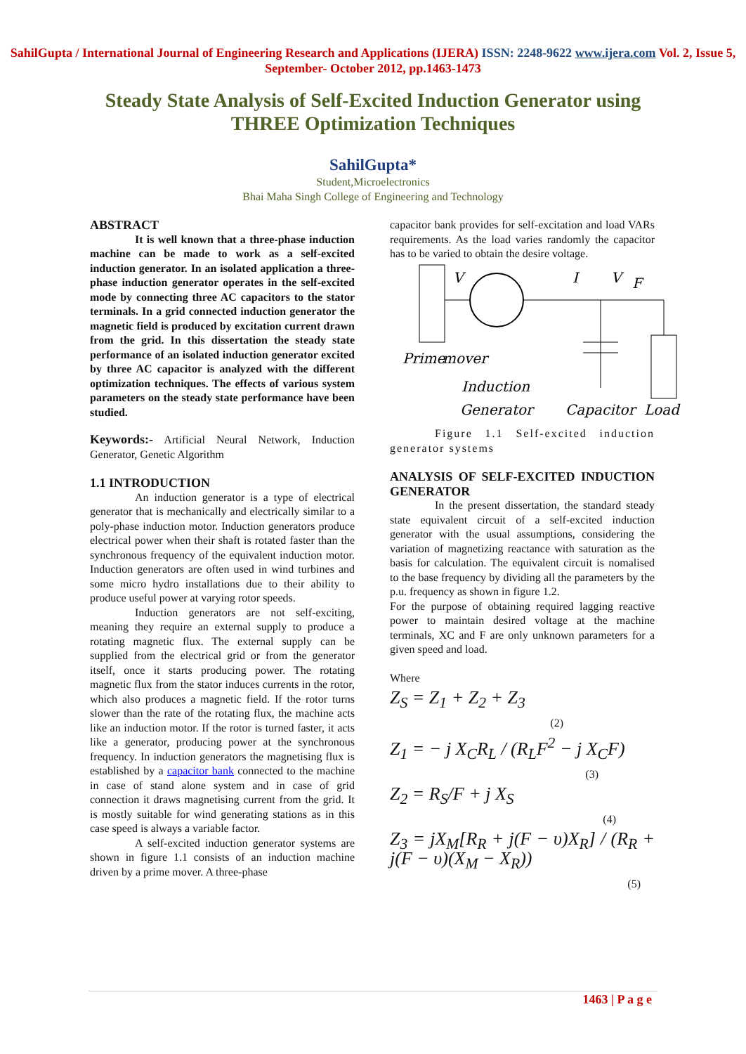SahilGupta / International Journal of Engineering Research and Applications (IJERA) ISSN: 2248-9622 www.ijera.com Vol. 2, Issue 5, September- October 2012, pp.1463-1473
Steady State Analysis of Self-Excited Induction Generator using THREE Optimization Techniques
SahilGupta*
Student,Microelectronics
Bhai Maha Singh College of Engineering and Technology
ABSTRACT
It is well known that a three-phase induction machine can be made to work as a self-excited induction generator. In an isolated application a three-phase induction generator operates in the self-excited mode by connecting three AC capacitors to the stator terminals. In a grid connected induction generator the magnetic field is produced by excitation current drawn from the grid. In this dissertation the steady state performance of an isolated induction generator excited by three AC capacitor is analyzed with the different optimization techniques. The effects of various system parameters on the steady state performance have been studied.
Keywords:- Artificial Neural Network, Induction Generator, Genetic Algorithm
1.1 INTRODUCTION
An induction generator is a type of electrical generator that is mechanically and electrically similar to a poly-phase induction motor. Induction generators produce electrical power when their shaft is rotated faster than the synchronous frequency of the equivalent induction motor. Induction generators are often used in wind turbines and some micro hydro installations due to their ability to produce useful power at varying rotor speeds.
Induction generators are not self-exciting, meaning they require an external supply to produce a rotating magnetic flux. The external supply can be supplied from the electrical grid or from the generator itself, once it starts producing power. The rotating magnetic flux from the stator induces currents in the rotor, which also produces a magnetic field. If the rotor turns slower than the rate of the rotating flux, the machine acts like an induction motor. If the rotor is turned faster, it acts like a generator, producing power at the synchronous frequency. In induction generators the magnetising flux is established by a capacitor bank connected to the machine in case of stand alone system and in case of grid connection it draws magnetising current from the grid. It is mostly suitable for wind generating stations as in this case speed is always a variable factor.
A self-excited induction generator systems are shown in figure 1.1 consists of an induction machine driven by a prime mover. A three-phase
capacitor bank provides for self-excitation and load VARs requirements. As the load varies randomly the capacitor has to be varied to obtain the desire voltage.
V
I
V
F
Prime
mover
Induction
Generator
Capacitor
Load
Figure 1.1 Self-excited induction generator systems
ANALYSIS OF SELF-EXCITED INDUCTION GENERATOR
In the present dissertation, the standard steady state equivalent circuit of a self-excited induction generator with the usual assumptions, considering the variation of magnetizing reactance with saturation as the basis for calculation. The equivalent circuit is nomalised to the base frequency by dividing all the parameters by the p.u. frequency as shown in figure 1.2.
For the purpose of obtaining required lagging reactive power to maintain desired voltage at the machine terminals, XC and F are only unknown parameters for a given speed and load.
Where
Z<sub>S</sub> = Z<sub>1</sub> + Z<sub>2</sub> + Z<sub>3</sub>
(2)
Z<sub>1</sub> = − j X<sub>C</sub>R<sub>L</sub> / (R<sub>L</sub>F<sup>2</sup> − j X<sub>C</sub>F)
(3)
Z<sub>2</sub> = R<sub>S</sub>/F + j X<sub>S</sub>
(4)
Z<sub>3</sub> = jX<sub>M</sub>[R<sub>R</sub> + j(F − υ)X<sub>R</sub>] / (R<sub>R</sub> + j(F − υ)(X<sub>M</sub> − X<sub>R</sub>))
(5)
1463 | P a g e